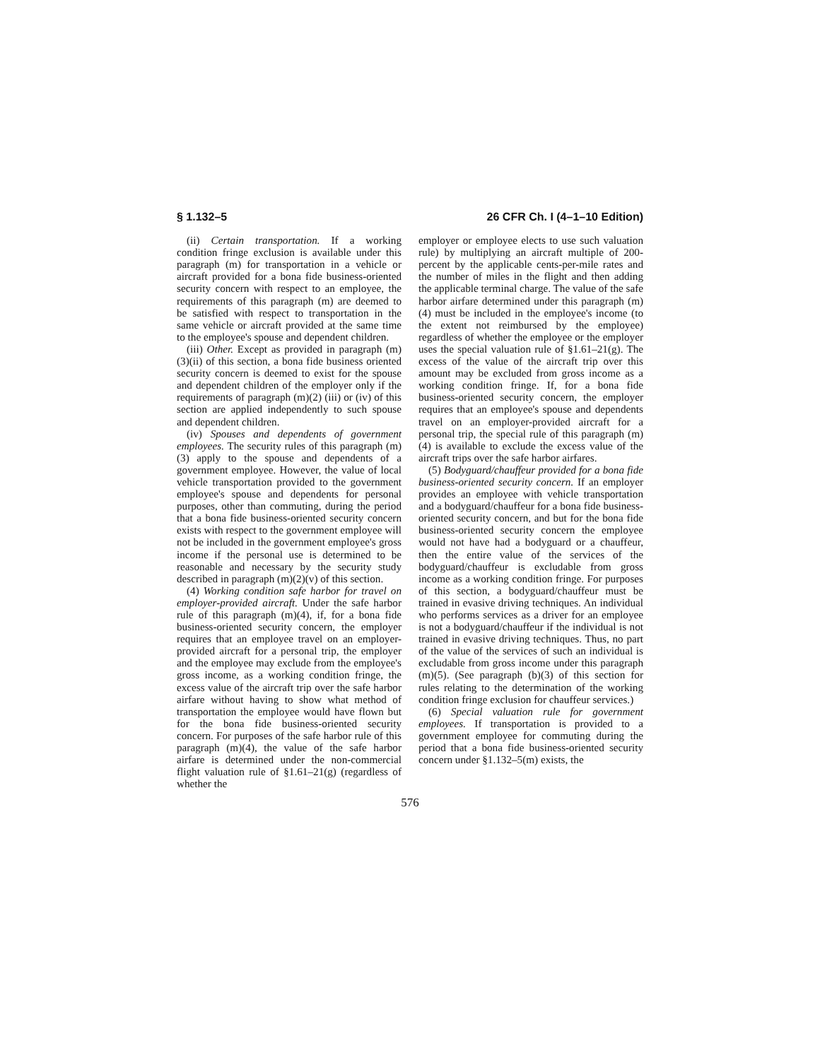§ 1.132–5 26 CFR Ch. I (4–1–10 Edition)
(ii) Certain transportation. If a working condition fringe exclusion is available under this paragraph (m) for transportation in a vehicle or aircraft provided for a bona fide business-oriented security concern with respect to an employee, the requirements of this paragraph (m) are deemed to be satisfied with respect to transportation in the same vehicle or aircraft provided at the same time to the employee's spouse and dependent children.
(iii) Other. Except as provided in paragraph (m)(3)(ii) of this section, a bona fide business oriented security concern is deemed to exist for the spouse and dependent children of the employer only if the requirements of paragraph (m)(2) (iii) or (iv) of this section are applied independently to such spouse and dependent children.
(iv) Spouses and dependents of government employees. The security rules of this paragraph (m)(3) apply to the spouse and dependents of a government employee. However, the value of local vehicle transportation provided to the government employee's spouse and dependents for personal purposes, other than commuting, during the period that a bona fide business-oriented security concern exists with respect to the government employee will not be included in the government employee's gross income if the personal use is determined to be reasonable and necessary by the security study described in paragraph (m)(2)(v) of this section.
(4) Working condition safe harbor for travel on employer-provided aircraft. Under the safe harbor rule of this paragraph (m)(4), if, for a bona fide business-oriented security concern, the employer requires that an employee travel on an employer-provided aircraft for a personal trip, the employer and the employee may exclude from the employee's gross income, as a working condition fringe, the excess value of the aircraft trip over the safe harbor airfare without having to show what method of transportation the employee would have flown but for the bona fide business-oriented security concern. For purposes of the safe harbor rule of this paragraph (m)(4), the value of the safe harbor airfare is determined under the non-commercial flight valuation rule of §1.61–21(g) (regardless of whether the
employer or employee elects to use such valuation rule) by multiplying an aircraft multiple of 200-percent by the applicable cents-per-mile rates and the number of miles in the flight and then adding the applicable terminal charge. The value of the safe harbor airfare determined under this paragraph (m)(4) must be included in the employee's income (to the extent not reimbursed by the employee) regardless of whether the employee or the employer uses the special valuation rule of §1.61–21(g). The excess of the value of the aircraft trip over this amount may be excluded from gross income as a working condition fringe. If, for a bona fide business-oriented security concern, the employer requires that an employee's spouse and dependents travel on an employer-provided aircraft for a personal trip, the special rule of this paragraph (m)(4) is available to exclude the excess value of the aircraft trips over the safe harbor airfares.
(5) Bodyguard/chauffeur provided for a bona fide business-oriented security concern. If an employer provides an employee with vehicle transportation and a bodyguard/chauffeur for a bona fide business-oriented security concern, and but for the bona fide business-oriented security concern the employee would not have had a bodyguard or a chauffeur, then the entire value of the services of the bodyguard/chauffeur is excludable from gross income as a working condition fringe. For purposes of this section, a bodyguard/chauffeur must be trained in evasive driving techniques. An individual who performs services as a driver for an employee is not a bodyguard/chauffeur if the individual is not trained in evasive driving techniques. Thus, no part of the value of the services of such an individual is excludable from gross income under this paragraph (m)(5). (See paragraph (b)(3) of this section for rules relating to the determination of the working condition fringe exclusion for chauffeur services.)
(6) Special valuation rule for government employees. If transportation is provided to a government employee for commuting during the period that a bona fide business-oriented security concern under §1.132–5(m) exists, the
576